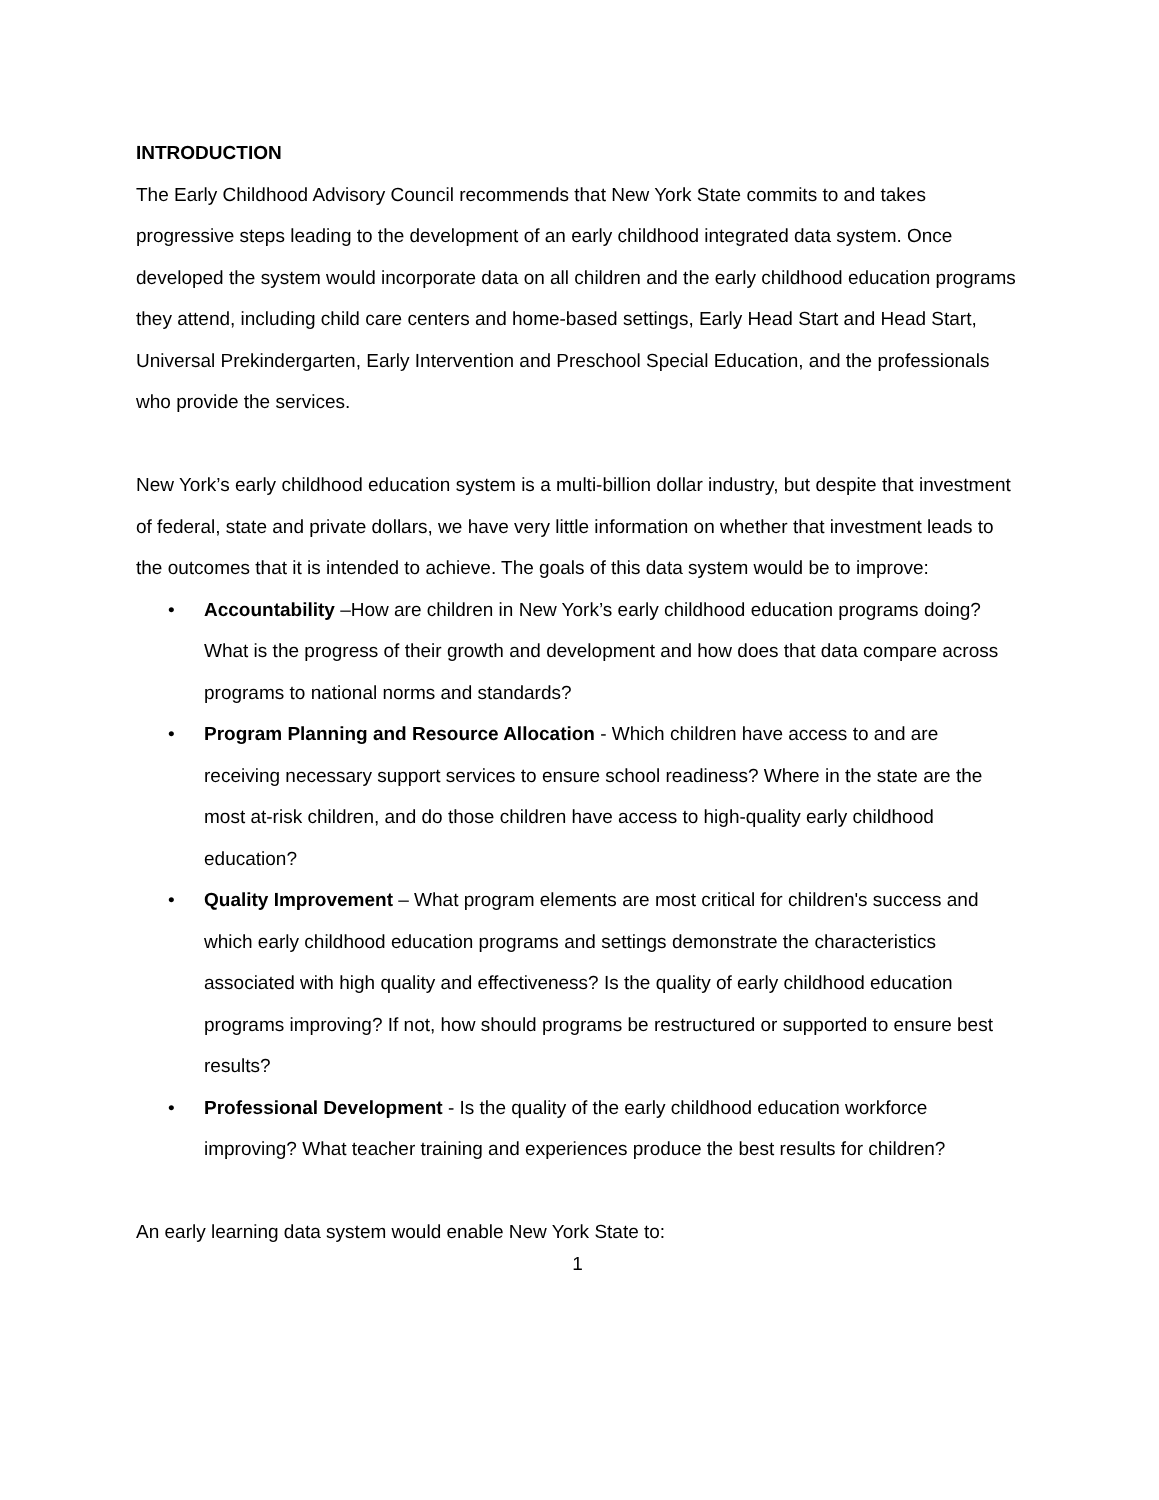INTRODUCTION
The Early Childhood Advisory Council recommends that New York State commits to and takes progressive steps leading to the development of an early childhood integrated data system. Once developed the system would incorporate data on all children and the early childhood education programs they attend, including child care centers and home-based settings, Early Head Start and Head Start, Universal Prekindergarten, Early Intervention and Preschool Special Education, and the professionals who provide the services.
New York’s early childhood education system is a multi-billion dollar industry, but despite that investment of federal, state and private dollars, we have very little information on whether that investment leads to the outcomes that it is intended to achieve. The goals of this data system would be to improve:
• Accountability –How are children in New York’s early childhood education programs doing? What is the progress of their growth and development and how does that data compare across programs to national norms and standards?
• Program Planning and Resource Allocation - Which children have access to and are receiving necessary support services to ensure school readiness? Where in the state are the most at-risk children, and do those children have access to high-quality early childhood education?
• Quality Improvement – What program elements are most critical for children's success and which early childhood education programs and settings demonstrate the characteristics associated with high quality and effectiveness? Is the quality of early childhood education programs improving? If not, how should programs be restructured or supported to ensure best results?
• Professional Development - Is the quality of the early childhood education workforce improving? What teacher training and experiences produce the best results for children?
An early learning data system would enable New York State to:
1